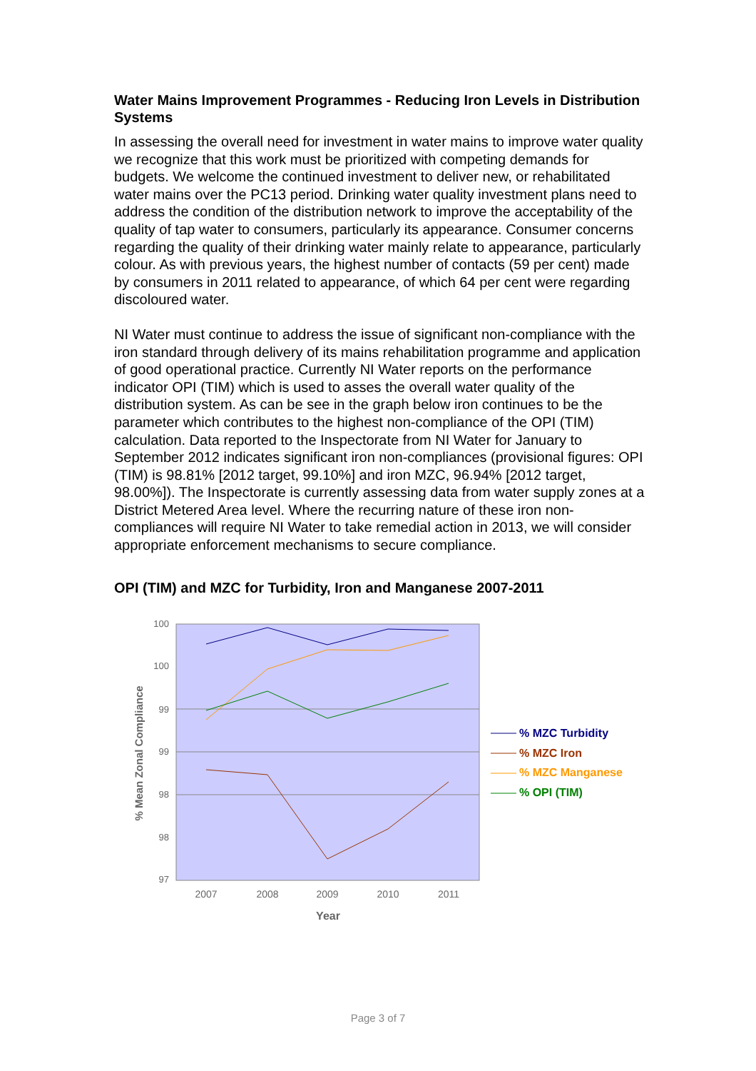Water Mains Improvement Programmes - Reducing Iron Levels in Distribution Systems
In assessing the overall need for investment in water mains to improve water quality we recognize that this work must be prioritized with competing demands for budgets. We welcome the continued investment to deliver new, or rehabilitated water mains over the PC13 period. Drinking water quality investment plans need to address the condition of the distribution network to improve the acceptability of the quality of tap water to consumers, particularly its appearance. Consumer concerns regarding the quality of their drinking water mainly relate to appearance, particularly colour. As with previous years, the highest number of contacts (59 per cent) made by consumers in 2011 related to appearance, of which 64 per cent were regarding discoloured water.
NI Water must continue to address the issue of significant non-compliance with the iron standard through delivery of its mains rehabilitation programme and application of good operational practice. Currently NI Water reports on the performance indicator OPI (TIM) which is used to asses the overall water quality of the distribution system. As can be see in the graph below iron continues to be the parameter which contributes to the highest non-compliance of the OPI (TIM) calculation. Data reported to the Inspectorate from NI Water for January to September 2012 indicates significant iron non-compliances (provisional figures: OPI (TIM) is 98.81% [2012 target, 99.10%] and iron MZC, 96.94% [2012 target, 98.00%]). The Inspectorate is currently assessing data from water supply zones at a District Metered Area level. Where the recurring nature of these iron non-compliances will require NI Water to take remedial action in 2013, we will consider appropriate enforcement mechanisms to secure compliance.
OPI (TIM) and MZC for Turbidity, Iron and Manganese 2007-2011
100
100
99
99
98
98
97
2007
2008
2009
2010
2011
Year
% Mean Zonal Compliance
% MZC Turbidity
% MZC Iron
% MZC Manganese
% OPI (TIM)
Page 3 of 7